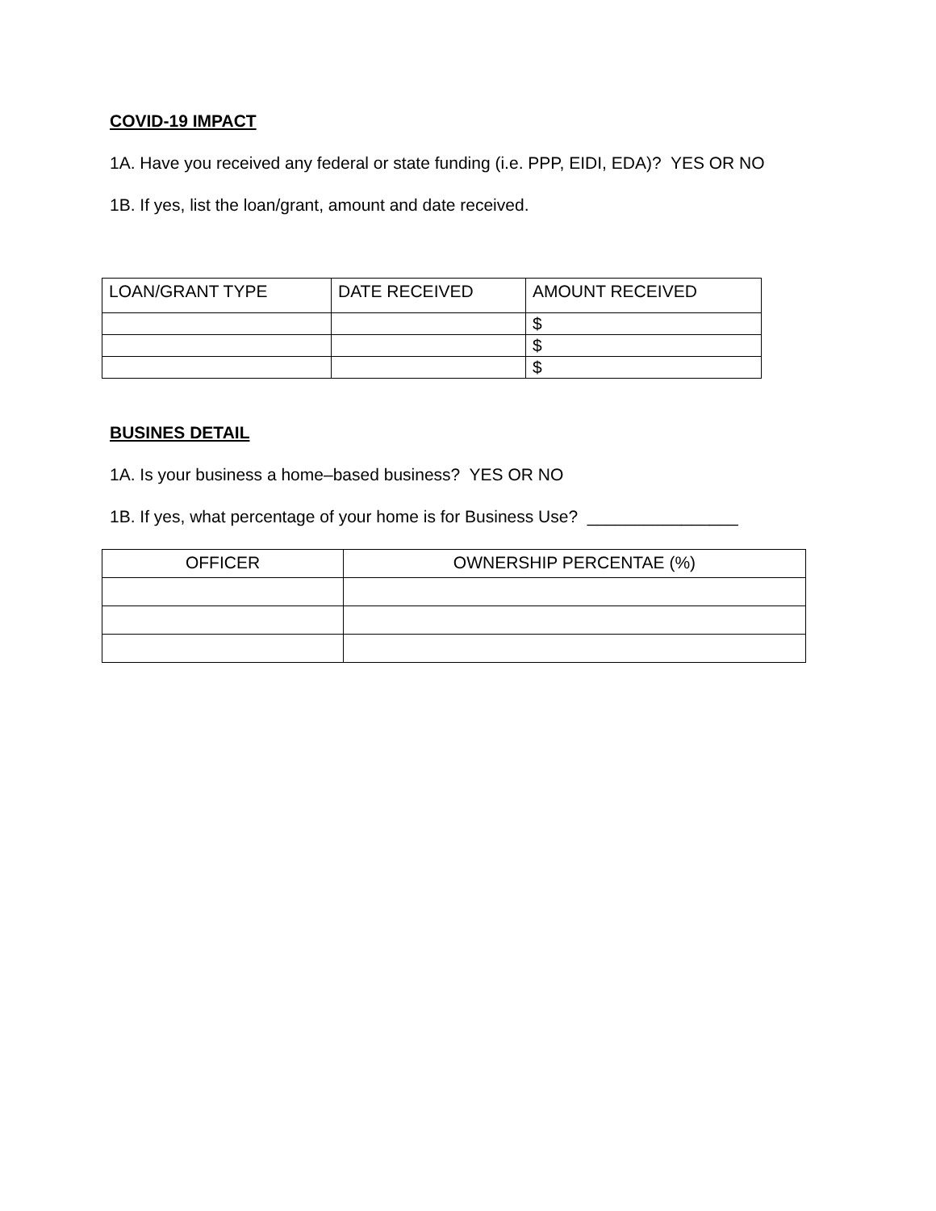COVID-19 IMPACT
1A. Have you received any federal or state funding (i.e. PPP, EIDI, EDA)? YES OR NO
1B. If yes, list the loan/grant, amount and date received.
| LOAN/GRANT TYPE | DATE RECEIVED | AMOUNT RECEIVED |
| | | $ |
| | | $ |
| | | $ |
BUSINES DETAIL
1A. Is your business a home–based business? YES OR NO
1B. If yes, what percentage of your home is for Business Use? ________________
| OFFICER | OWNERSHIP PERCENTAE (%) |